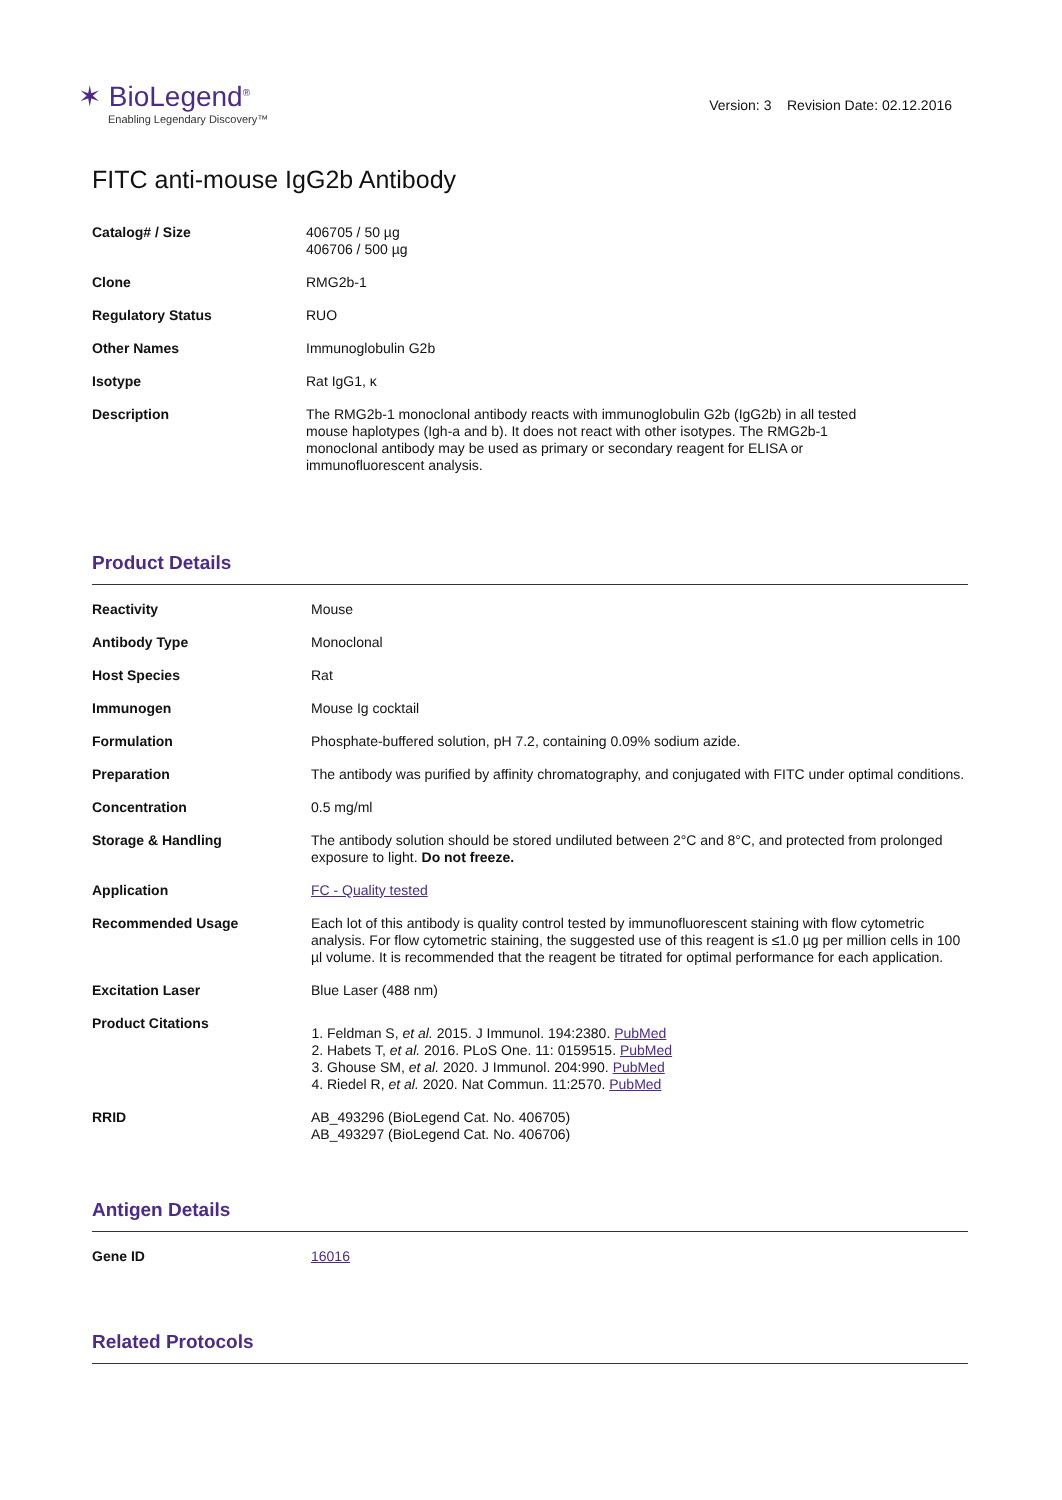✶ BioLegend<sup>®</sup>
Enabling Legendary Discovery™
Version: 3 Revision Date: 02.12.2016
FITC anti-mouse IgG2b Antibody
| Catalog# / Size | 406705 / 50 µg 406706 / 500 µg |
| Clone | RMG2b-1 |
| Regulatory Status | RUO |
| Other Names | Immunoglobulin G2b |
| Isotype | Rat IgG1, κ |
| Description | The RMG2b-1 monoclonal antibody reacts with immunoglobulin G2b (IgG2b) in all tested mouse haplotypes (Igh-a and b). It does not react with other isotypes. The RMG2b-1 monoclonal antibody may be used as primary or secondary reagent for ELISA or immunofluorescent analysis. |
Product Details
| Reactivity | Mouse |
| Antibody Type | Monoclonal |
| Host Species | Rat |
| Immunogen | Mouse Ig cocktail |
| Formulation | Phosphate-buffered solution, pH 7.2, containing 0.09% sodium azide. |
| Preparation | The antibody was purified by affinity chromatography, and conjugated with FITC under optimal conditions. |
| Concentration | 0.5 mg/ml |
| Storage & Handling | The antibody solution should be stored undiluted between 2°C and 8°C, and protected from prolonged exposure to light. Do not freeze. |
| Application | FC - Quality tested |
| Recommended Usage | Each lot of this antibody is quality control tested by immunofluorescent staining with flow cytometric analysis. For flow cytometric staining, the suggested use of this reagent is ≤1.0 µg per million cells in 100 µl volume. It is recommended that the reagent be titrated for optimal performance for each application. |
| Excitation Laser | Blue Laser (488 nm) |
| Product Citations | 1. Feldman S, et al. 2015. J Immunol. 194:2380. PubMed 2. Habets T, et al. 2016. PLoS One. 11: 0159515. PubMed 3. Ghouse SM, et al. 2020. J Immunol. 204:990. PubMed 4. Riedel R, et al. 2020. Nat Commun. 11:2570. PubMed |
| RRID | AB_493296 (BioLegend Cat. No. 406705) AB_493297 (BioLegend Cat. No. 406706) |
Antigen Details
| Gene ID | 16016 |
Related Protocols